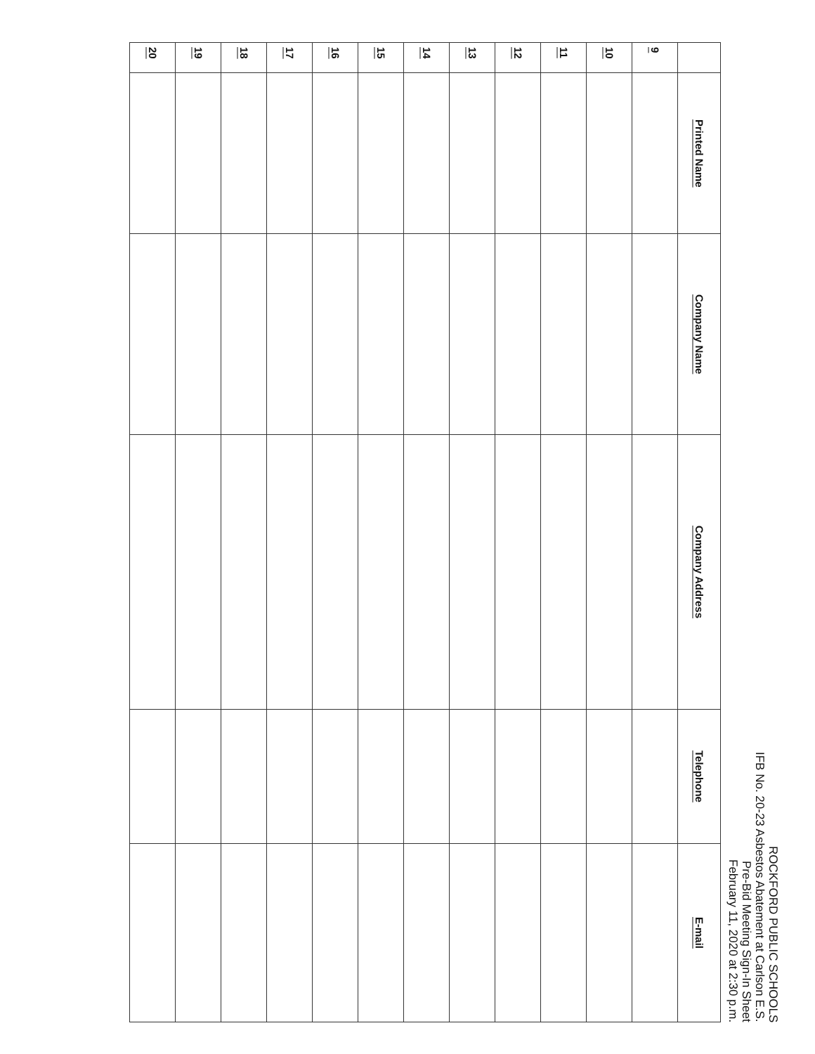ROCKFORD PUBLIC SCHOOLS
IFB No. 20-23 Asbestos Abatement at Carlson E.S.
Pre-Bid Meeting Sign-In Sheet
February 11, 2020 at 2:30 p.m.
| | Printed Name | Company Name | Company Address | Telephone | E-mail |
| --- | --- | --- | --- | --- | --- |
| 9 | | | | | |
| 10 | | | | | |
| 11 | | | | | |
| 12 | | | | | |
| 13 | | | | | |
| 14 | | | | | |
| 15 | | | | | |
| 16 | | | | | |
| 17 | | | | | |
| 18 | | | | | |
| 19 | | | | | |
| 20 | | | | | |